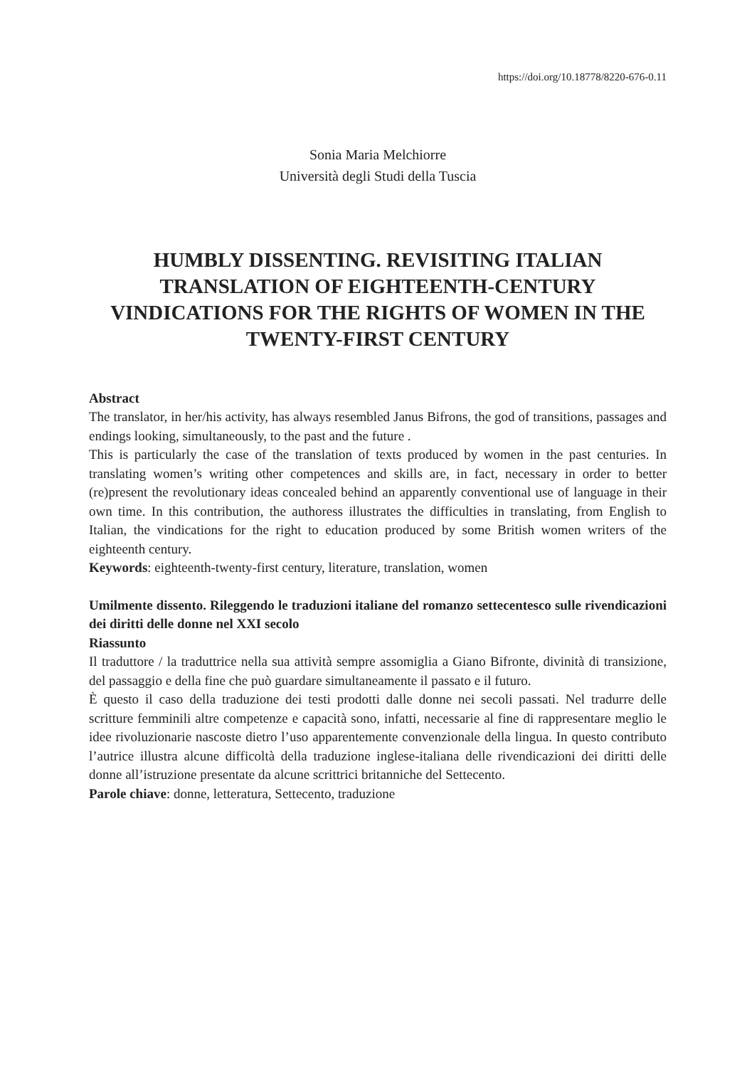https://doi.org/10.18778/8220-676-0.11
Sonia Maria Melchiorre
Università degli Studi della Tuscia
HUMBLY DISSENTING. REVISITING ITALIAN TRANSLATION OF EIGHTEENTH-CENTURY VINDICATIONS FOR THE RIGHTS OF WOMEN IN THE TWENTY-FIRST CENTURY
Abstract
The translator, in her/his activity, has always resembled Janus Bifrons, the god of transitions, passages and endings looking, simultaneously, to the past and the future .
This is particularly the case of the translation of texts produced by women in the past centuries. In translating women’s writing other competences and skills are, in fact, necessary in order to better (re)present the revolutionary ideas concealed behind an apparently conventional use of language in their own time. In this contribution, the authoress illustrates the difficulties in translating, from English to Italian, the vindications for the right to education produced by some British women writers of the eighteenth century.
Keywords: eighteenth-twenty-first century, literature, translation, women
Umilmente dissento. Rileggendo le traduzioni italiane del romanzo settecentesco sulle rivendicazioni dei diritti delle donne nel XXI secolo
Riassunto
Il traduttore / la traduttrice nella sua attività sempre assomiglia a Giano Bifronte, divinità di transizione, del passaggio e della fine che può guardare simultaneamente il passato e il futuro.
È questo il caso della traduzione dei testi prodotti dalle donne nei secoli passati. Nel tradurre delle scritture femminili altre competenze e capacità sono, infatti, necessarie al fine di rappresentare meglio le idee rivoluzionarie nascoste dietro l’uso apparentemente convenzionale della lingua. In questo contributo l’autrice illustra alcune difficoltà della traduzione inglese-italiana delle rivendicazioni dei diritti delle donne all’istruzione presentate da alcune scrittrici britanniche del Settecento.
Parole chiave: donne, letteratura, Settecento, traduzione